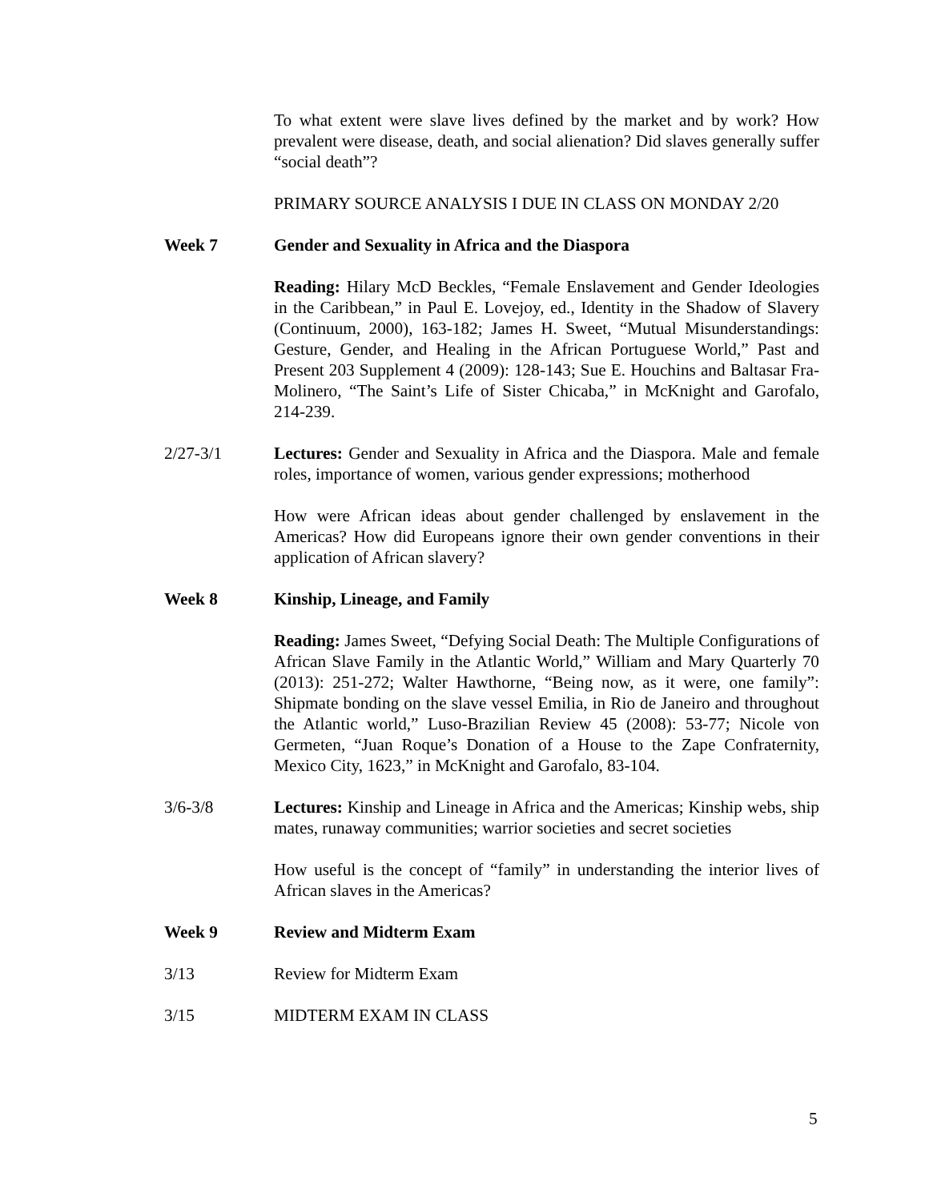To what extent were slave lives defined by the market and by work? How prevalent were disease, death, and social alienation? Did slaves generally suffer “social death”?
PRIMARY SOURCE ANALYSIS I DUE IN CLASS ON MONDAY 2/20
Week 7 Gender and Sexuality in Africa and the Diaspora
Reading: Hilary McD Beckles, “Female Enslavement and Gender Ideologies in the Caribbean,” in Paul E. Lovejoy, ed., Identity in the Shadow of Slavery (Continuum, 2000), 163-182; James H. Sweet, “Mutual Misunderstandings: Gesture, Gender, and Healing in the African Portuguese World,” Past and Present 203 Supplement 4 (2009): 128-143; Sue E. Houchins and Baltasar Fra-Molinero, “The Saint’s Life of Sister Chicaba,” in McKnight and Garofalo, 214-239.
2/27-3/1 Lectures: Gender and Sexuality in Africa and the Diaspora. Male and female roles, importance of women, various gender expressions; motherhood
How were African ideas about gender challenged by enslavement in the Americas? How did Europeans ignore their own gender conventions in their application of African slavery?
Week 8 Kinship, Lineage, and Family
Reading: James Sweet, “Defying Social Death: The Multiple Configurations of African Slave Family in the Atlantic World,” William and Mary Quarterly 70 (2013): 251-272; Walter Hawthorne, “Being now, as it were, one family”: Shipmate bonding on the slave vessel Emilia, in Rio de Janeiro and throughout the Atlantic world,” Luso-Brazilian Review 45 (2008): 53-77; Nicole von Germeten, “Juan Roque’s Donation of a House to the Zape Confraternity, Mexico City, 1623,” in McKnight and Garofalo, 83-104.
3/6-3/8 Lectures: Kinship and Lineage in Africa and the Americas; Kinship webs, ship mates, runaway communities; warrior societies and secret societies
How useful is the concept of “family” in understanding the interior lives of African slaves in the Americas?
Week 9 Review and Midterm Exam
3/13 Review for Midterm Exam
3/15 MIDTERM EXAM IN CLASS
5